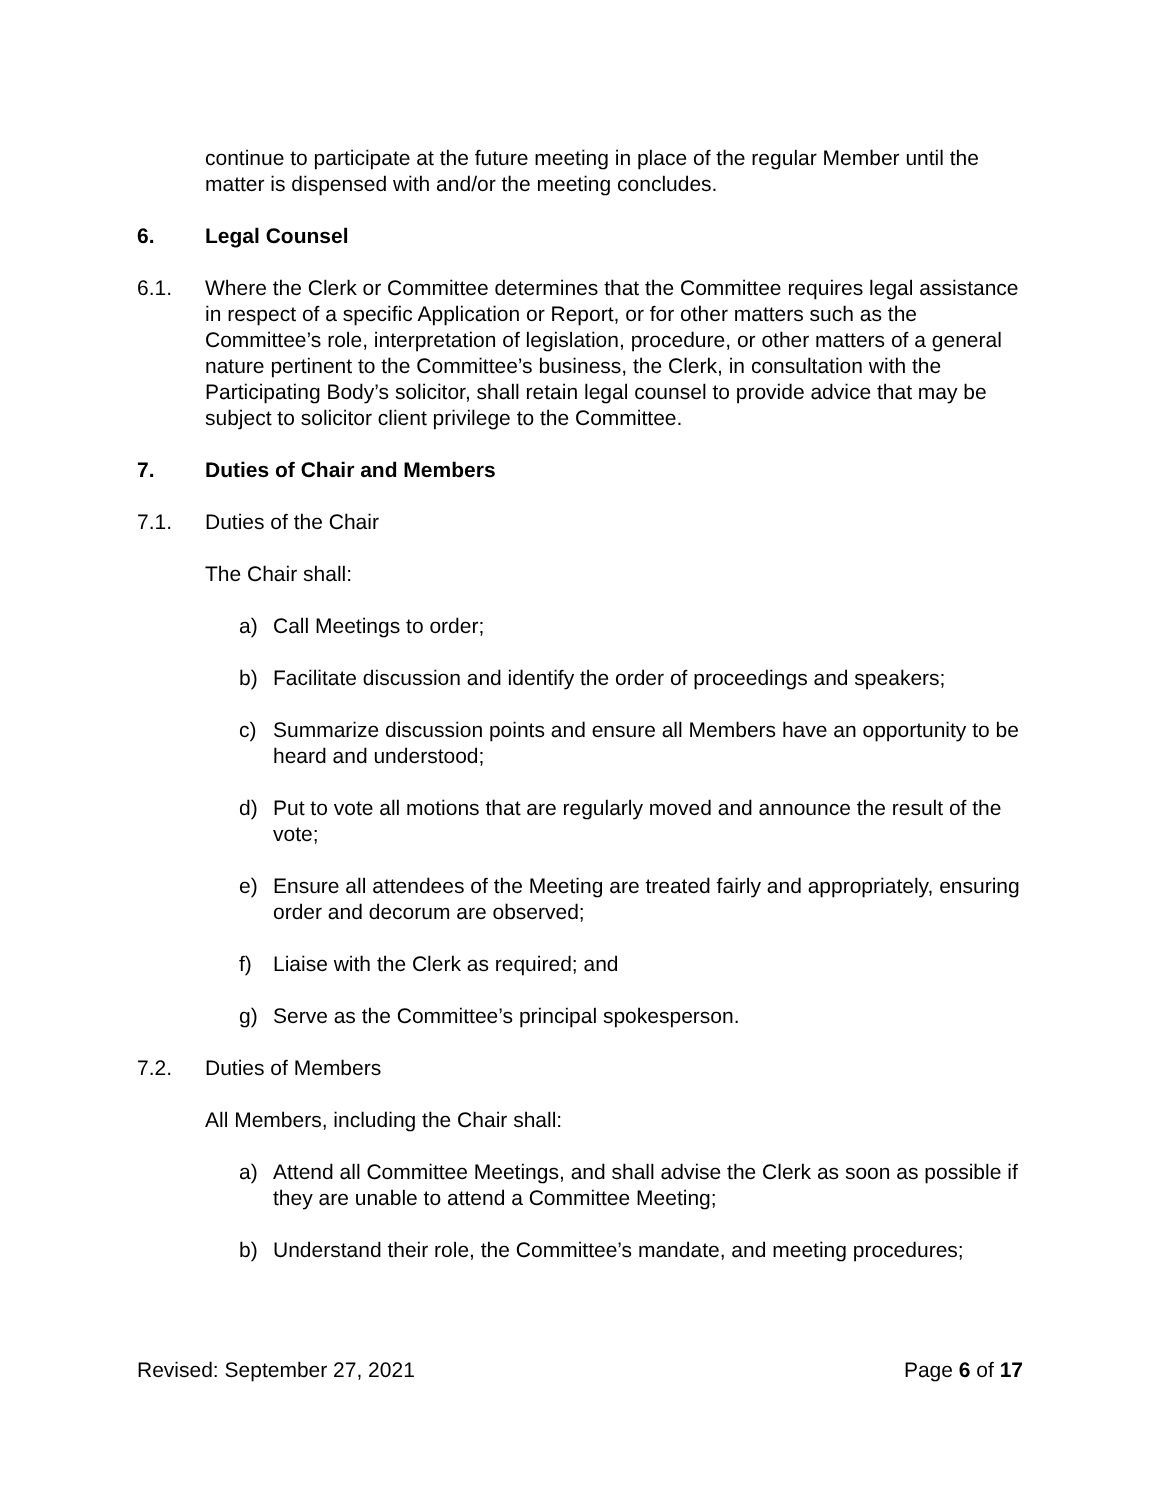continue to participate at the future meeting in place of the regular Member until the matter is dispensed with and/or the meeting concludes.
6. Legal Counsel
6.1. Where the Clerk or Committee determines that the Committee requires legal assistance in respect of a specific Application or Report, or for other matters such as the Committee’s role, interpretation of legislation, procedure, or other matters of a general nature pertinent to the Committee’s business, the Clerk, in consultation with the Participating Body’s solicitor, shall retain legal counsel to provide advice that may be subject to solicitor client privilege to the Committee.
7. Duties of Chair and Members
7.1. Duties of the Chair
The Chair shall:
a) Call Meetings to order;
b) Facilitate discussion and identify the order of proceedings and speakers;
c) Summarize discussion points and ensure all Members have an opportunity to be heard and understood;
d) Put to vote all motions that are regularly moved and announce the result of the vote;
e) Ensure all attendees of the Meeting are treated fairly and appropriately, ensuring order and decorum are observed;
f) Liaise with the Clerk as required; and
g) Serve as the Committee’s principal spokesperson.
7.2. Duties of Members
All Members, including the Chair shall:
a) Attend all Committee Meetings, and shall advise the Clerk as soon as possible if they are unable to attend a Committee Meeting;
b) Understand their role, the Committee’s mandate, and meeting procedures;
Revised: September 27, 2021 Page 6 of 17